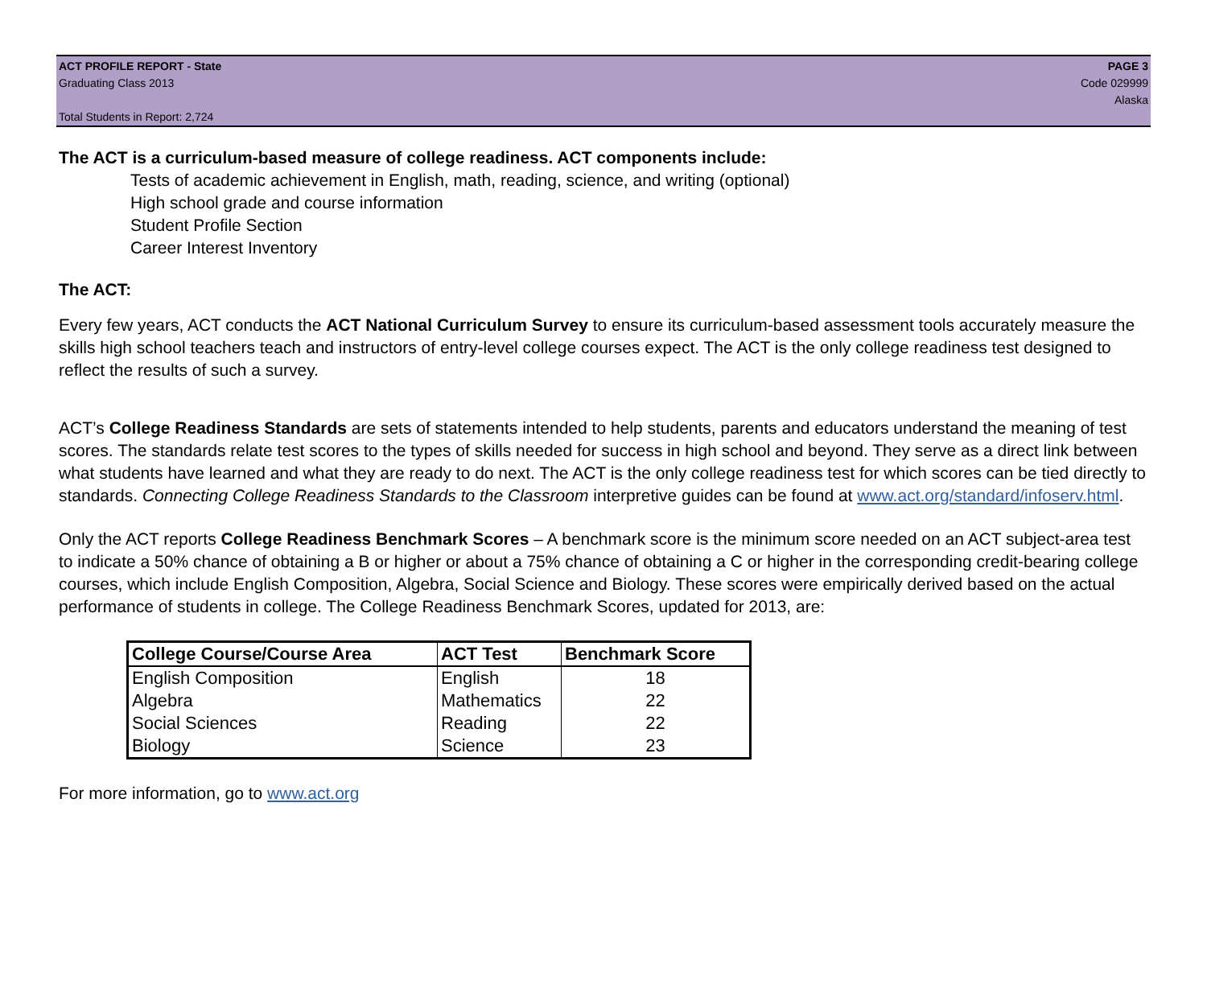ACT PROFILE REPORT - State PAGE 3
Graduating Class 2013 Code 029999
Alaska
Total Students in Report: 2,724
The ACT is a curriculum-based measure of college readiness. ACT components include:
Tests of academic achievement in English, math, reading, science, and writing (optional)
High school grade and course information
Student Profile Section
Career Interest Inventory
The ACT:
Every few years, ACT conducts the ACT National Curriculum Survey to ensure its curriculum-based assessment tools accurately measure the skills high school teachers teach and instructors of entry-level college courses expect. The ACT is the only college readiness test designed to reflect the results of such a survey.
ACT’s College Readiness Standards are sets of statements intended to help students, parents and educators understand the meaning of test scores. The standards relate test scores to the types of skills needed for success in high school and beyond. They serve as a direct link between what students have learned and what they are ready to do next. The ACT is the only college readiness test for which scores can be tied directly to standards. Connecting College Readiness Standards to the Classroom interpretive guides can be found at www.act.org/standard/infoserv.html.
Only the ACT reports College Readiness Benchmark Scores – A benchmark score is the minimum score needed on an ACT subject-area test to indicate a 50% chance of obtaining a B or higher or about a 75% chance of obtaining a C or higher in the corresponding credit-bearing college courses, which include English Composition, Algebra, Social Science and Biology. These scores were empirically derived based on the actual performance of students in college. The College Readiness Benchmark Scores, updated for 2013, are:
| College Course/Course Area | ACT Test | Benchmark Score |
| --- | --- | --- |
| English Composition | English | 18 |
| Algebra | Mathematics | 22 |
| Social Sciences | Reading | 22 |
| Biology | Science | 23 |
For more information, go to www.act.org